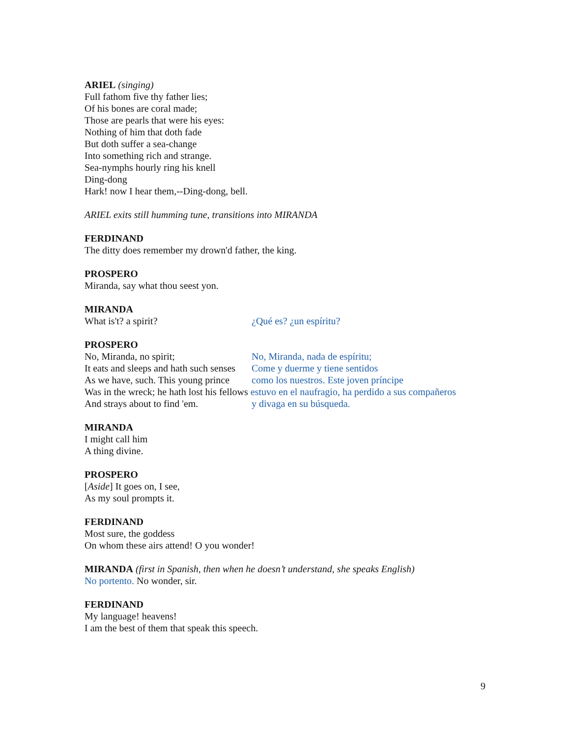ARIEL (singing)
Full fathom five thy father lies;
Of his bones are coral made;
Those are pearls that were his eyes:
Nothing of him that doth fade
But doth suffer a sea-change
Into something rich and strange.
Sea-nymphs hourly ring his knell
Ding-dong
Hark! now I hear them,--Ding-dong, bell.
ARIEL exits still humming tune, transitions into MIRANDA
FERDINAND
The ditty does remember my drown'd father, the king.
PROSPERO
Miranda, say what thou seest yon.
MIRANDA
What is't? a spirit? ¿Qué es? ¿un espíritu?
PROSPERO
No, Miranda, no spirit; No, Miranda, nada de espíritu;
It eats and sleeps and hath such senses Come y duerme y tiene sentidos
As we have, such. This young prince como los nuestros. Este joven príncipe
Was in the wreck; he hath lost his fellows estuvo en el naufragio, ha perdido a sus compañeros
And strays about to find 'em. y divaga en su búsqueda.
MIRANDA
I might call him
A thing divine.
PROSPERO
[Aside] It goes on, I see,
As my soul prompts it.
FERDINAND
Most sure, the goddess
On whom these airs attend! O you wonder!
MIRANDA (first in Spanish, then when he doesn’t understand, she speaks English)
No portento. No wonder, sir.
FERDINAND
My language! heavens!
I am the best of them that speak this speech.
9